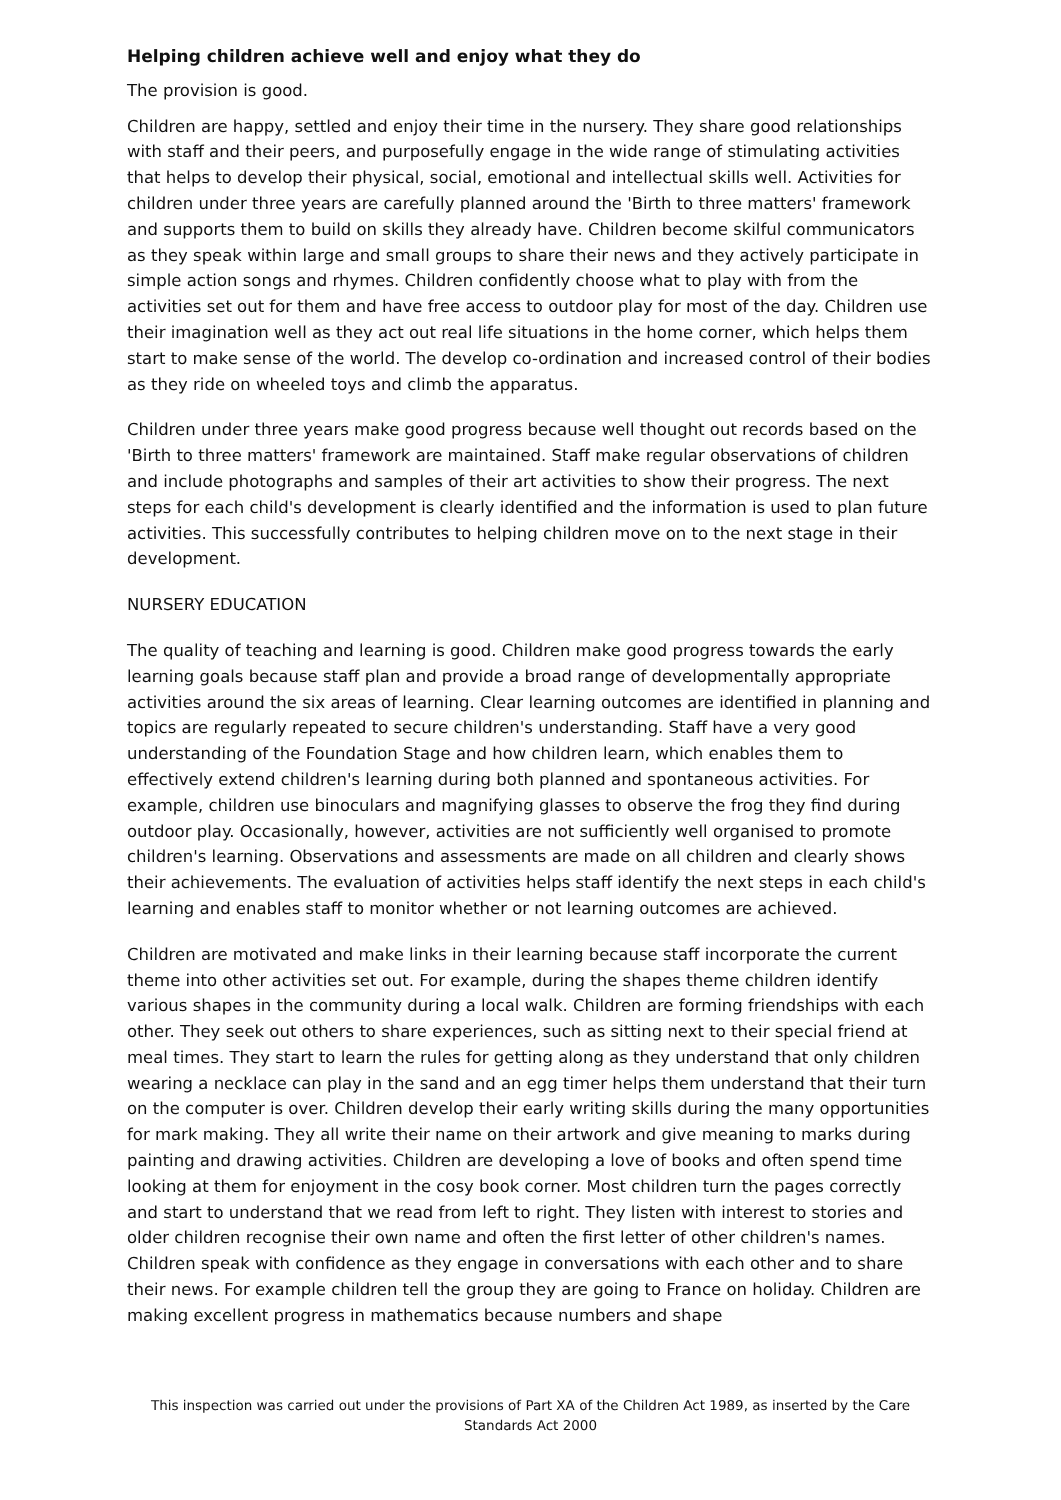Helping children achieve well and enjoy what they do
The provision is good.
Children are happy, settled and enjoy their time in the nursery. They share good relationships with staff and their peers, and purposefully engage in the wide range of stimulating activities that helps to develop their physical, social, emotional and intellectual skills well. Activities for children under three years are carefully planned around the 'Birth to three matters' framework and supports them to build on skills they already have. Children become skilful communicators as they speak within large and small groups to share their news and they actively participate in simple action songs and rhymes. Children confidently choose what to play with from the activities set out for them and have free access to outdoor play for most of the day. Children use their imagination well as they act out real life situations in the home corner, which helps them start to make sense of the world. The develop co-ordination and increased control of their bodies as they ride on wheeled toys and climb the apparatus.
Children under three years make good progress because well thought out records based on the 'Birth to three matters' framework are maintained. Staff make regular observations of children and include photographs and samples of their art activities to show their progress. The next steps for each child's development is clearly identified and the information is used to plan future activities. This successfully contributes to helping children move on to the next stage in their development.
NURSERY EDUCATION
The quality of teaching and learning is good. Children make good progress towards the early learning goals because staff plan and provide a broad range of developmentally appropriate activities around the six areas of learning. Clear learning outcomes are identified in planning and topics are regularly repeated to secure children's understanding. Staff have a very good understanding of the Foundation Stage and how children learn, which enables them to effectively extend children's learning during both planned and spontaneous activities. For example, children use binoculars and magnifying glasses to observe the frog they find during outdoor play. Occasionally, however, activities are not sufficiently well organised to promote children's learning. Observations and assessments are made on all children and clearly shows their achievements. The evaluation of activities helps staff identify the next steps in each child's learning and enables staff to monitor whether or not learning outcomes are achieved.
Children are motivated and make links in their learning because staff incorporate the current theme into other activities set out. For example, during the shapes theme children identify various shapes in the community during a local walk. Children are forming friendships with each other. They seek out others to share experiences, such as sitting next to their special friend at meal times. They start to learn the rules for getting along as they understand that only children wearing a necklace can play in the sand and an egg timer helps them understand that their turn on the computer is over. Children develop their early writing skills during the many opportunities for mark making. They all write their name on their artwork and give meaning to marks during painting and drawing activities. Children are developing a love of books and often spend time looking at them for enjoyment in the cosy book corner. Most children turn the pages correctly and start to understand that we read from left to right. They listen with interest to stories and older children recognise their own name and often the first letter of other children's names. Children speak with confidence as they engage in conversations with each other and to share their news. For example children tell the group they are going to France on holiday. Children are making excellent progress in mathematics because numbers and shape
This inspection was carried out under the provisions of Part XA of the Children Act 1989, as inserted by the Care Standards Act 2000